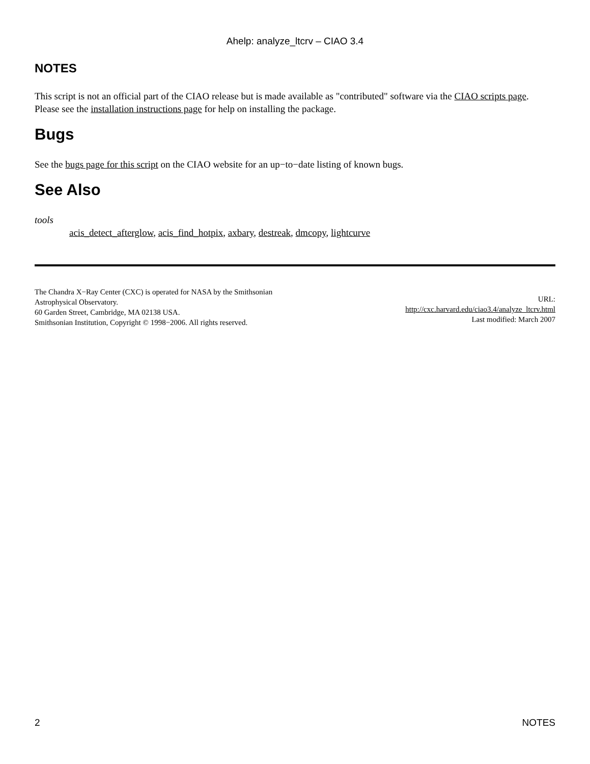Ahelp: analyze_ltcrv – CIAO 3.4
NOTES
This script is not an official part of the CIAO release but is made available as "contributed" software via the CIAO scripts page. Please see the installation instructions page for help on installing the package.
Bugs
See the bugs page for this script on the CIAO website for an up−to−date listing of known bugs.
See Also
tools
acis_detect_afterglow, acis_find_hotpix, axbary, destreak, dmcopy, lightcurve
The Chandra X−Ray Center (CXC) is operated for NASA by the Smithsonian
Astrophysical Observatory.
60 Garden Street, Cambridge, MA 02138 USA.
Smithsonian Institution, Copyright © 1998−2006. All rights reserved.
URL:
http://cxc.harvard.edu/ciao3.4/analyze_ltcrv.html
Last modified: March 2007
2 NOTES